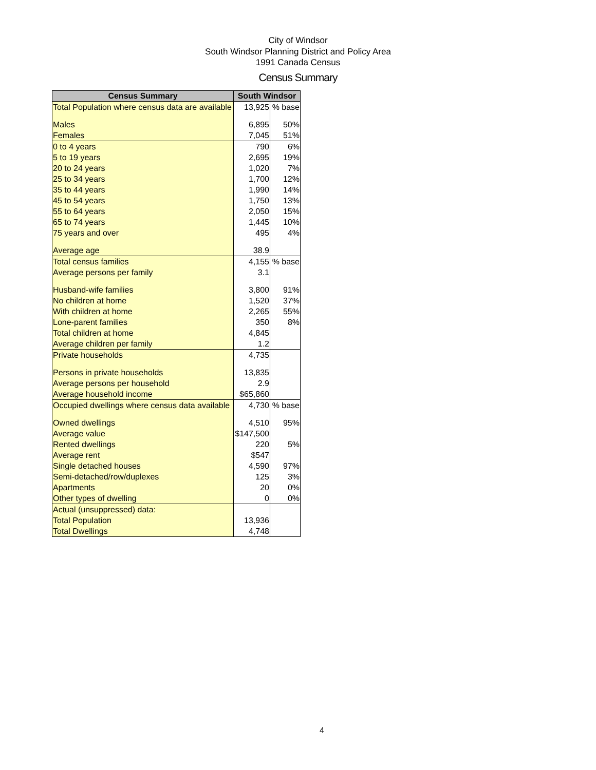City of Windsor
South Windsor Planning District and Policy Area
1991 Canada Census
Census Summary
| Census Summary | South Windsor | |
| --- | --- | --- |
| Total Population where census data are available | 13,925 | % base |
| Males | 6,895 | 50% |
| Females | 7,045 | 51% |
| 0 to 4 years | 790 | 6% |
| 5 to 19 years | 2,695 | 19% |
| 20 to 24 years | 1,020 | 7% |
| 25 to 34 years | 1,700 | 12% |
| 35 to 44 years | 1,990 | 14% |
| 45 to 54 years | 1,750 | 13% |
| 55 to 64 years | 2,050 | 15% |
| 65 to 74 years | 1,445 | 10% |
| 75 years and over | 495 | 4% |
| Average age | 38.9 | |
| Total census families | 4,155 | % base |
| Average persons per family | 3.1 | |
| Husband-wife families | 3,800 | 91% |
| No children at home | 1,520 | 37% |
| With children at home | 2,265 | 55% |
| Lone-parent families | 350 | 8% |
| Total children at home | 4,845 | |
| Average children per family | 1.2 | |
| Private households | 4,735 | |
| Persons in private households | 13,835 | |
| Average persons per household | 2.9 | |
| Average household income | $65,860 | |
| Occupied dwellings where census data available | 4,730 | % base |
| Owned dwellings | 4,510 | 95% |
| Average value | $147,500 | |
| Rented dwellings | 220 | 5% |
| Average rent | $547 | |
| Single detached houses | 4,590 | 97% |
| Semi-detached/row/duplexes | 125 | 3% |
| Apartments | 20 | 0% |
| Other types of dwelling | 0 | 0% |
| Actual (unsuppressed) data: | | |
| Total Population | 13,936 | |
| Total Dwellings | 4,748 | |
4